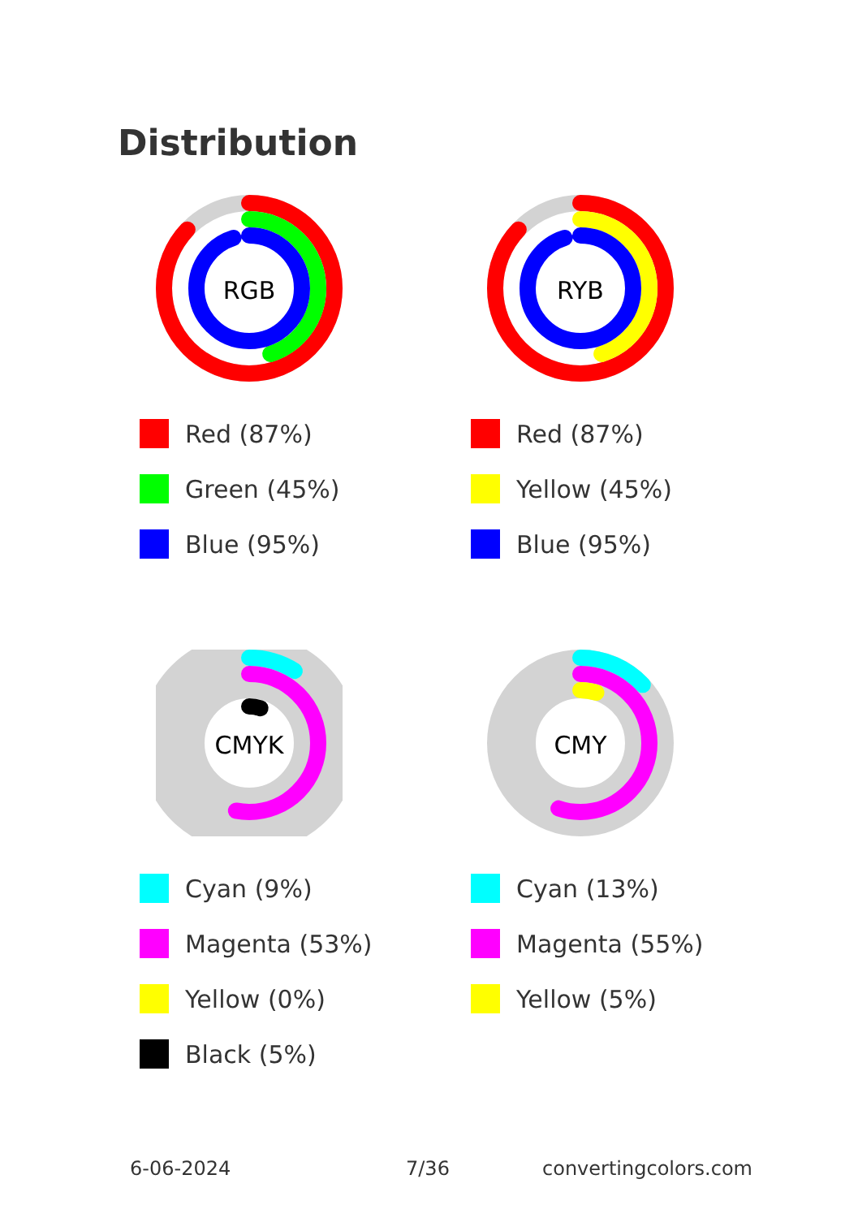Distribution
RGB
Red (87%)
Green (45%)
Blue (95%)
RYB
Red (87%)
Yellow (45%)
Blue (95%)
CMYK
Cyan (9%)
Magenta (53%)
Yellow (0%)
Black (5%)
CMY
Cyan (13%)
Magenta (55%)
Yellow (5%)
6-06-2024 7/36 convertingcolors.com